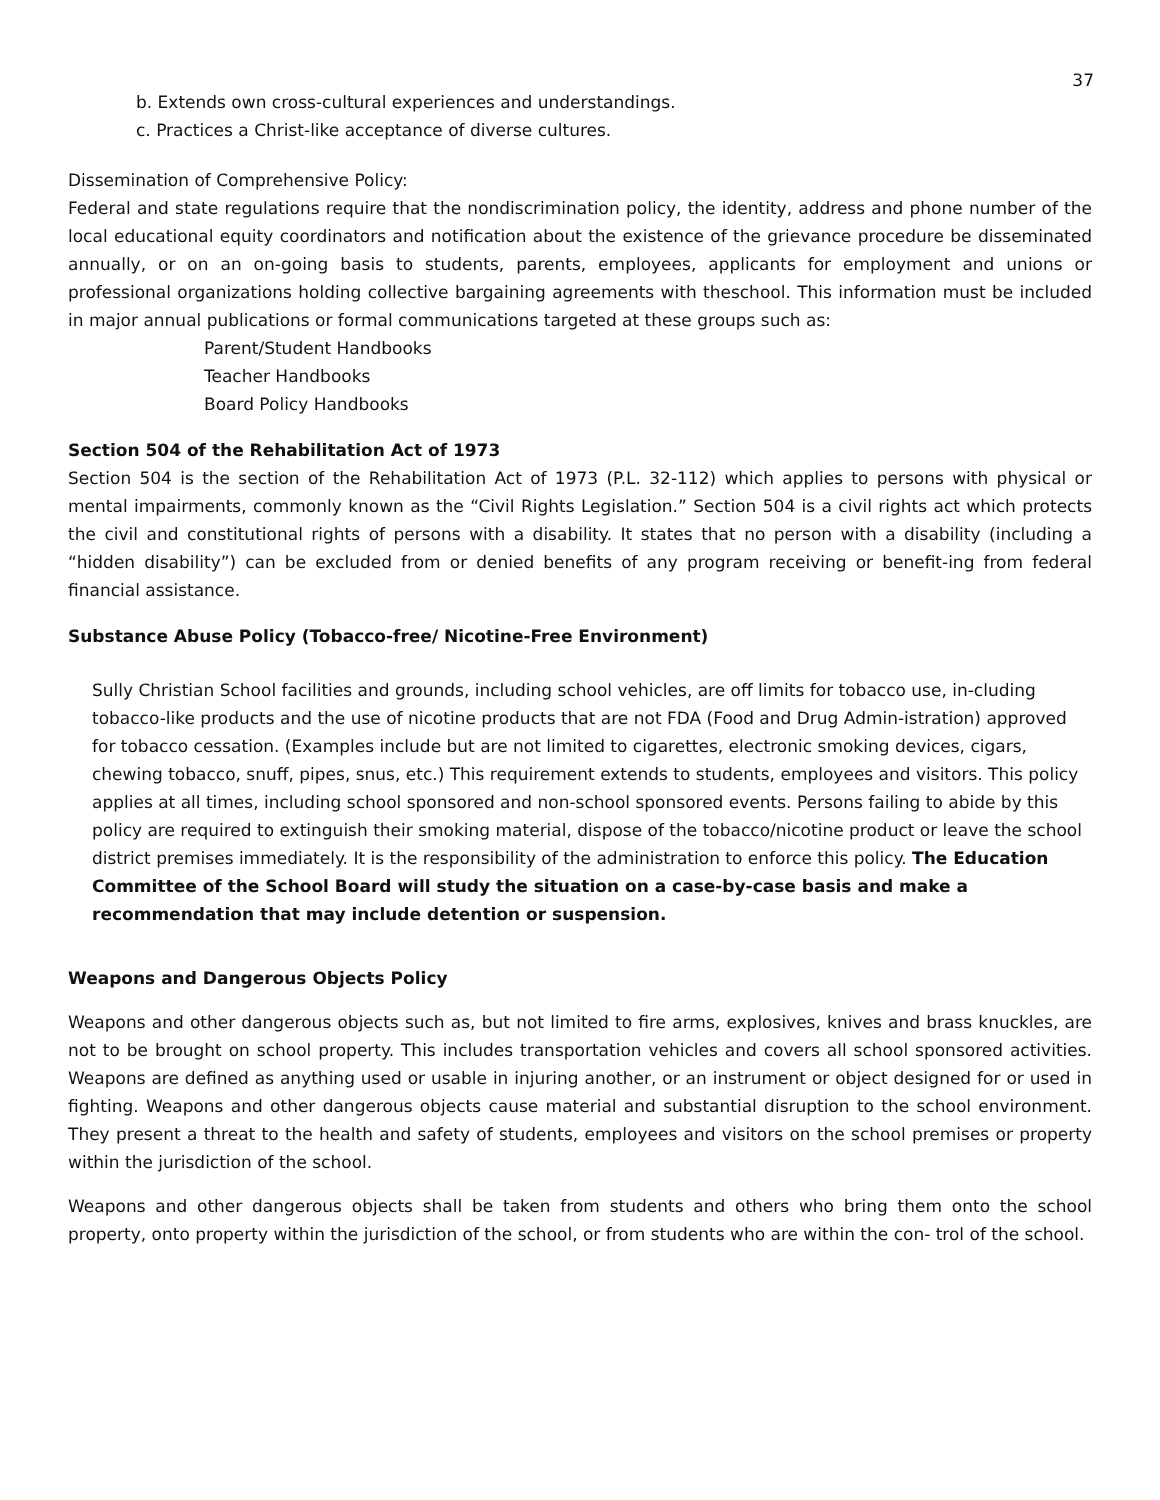37
b. Extends own cross-cultural experiences and understandings.
c. Practices a Christ-like acceptance of diverse cultures.
Dissemination of Comprehensive Policy:
Federal and state regulations require that the nondiscrimination policy, the identity, address and phone number of the local educational equity coordinators and notification about the existence of the grievance procedure be disseminated annually, or on an on-going basis to students, parents, employees, applicants for employment and unions or professional organizations holding collective bargaining agreements with theschool. This information must be included in major annual publications or formal communications targeted at these groups such as:
Parent/Student Handbooks
Teacher Handbooks
Board Policy Handbooks
Section 504 of the Rehabilitation Act of 1973
Section 504 is the section of the Rehabilitation Act of 1973 (P.L. 32-112) which applies to persons with physical or mental impairments, commonly known as the “Civil Rights Legislation.” Section 504 is a civil rights act which protects the civil and constitutional rights of persons with a disability. It states that no person with a disability (including a “hidden disability”) can be excluded from or denied benefits of any program receiving or benefit-ing from federal financial assistance.
Substance Abuse Policy (Tobacco-free/ Nicotine-Free Environment)
Sully Christian School facilities and grounds, including school vehicles, are off limits for tobacco use, in-cluding tobacco-like products and the use of nicotine products that are not FDA (Food and Drug Admin-istration) approved for tobacco cessation. (Examples include but are not limited to cigarettes, electronic smoking devices, cigars, chewing tobacco, snuff, pipes, snus, etc.) This requirement extends to students, employees and visitors. This policy applies at all times, including school sponsored and non-school sponsored events. Persons failing to abide by this policy are required to extinguish their smoking material, dispose of the tobacco/nicotine product or leave the school district premises immediately. It is the responsibility of the administration to enforce this policy. The Education Committee of the School Board will study the situation on a case-by-case basis and make a recommendation that may include detention or suspension.
Weapons and Dangerous Objects Policy
Weapons and other dangerous objects such as, but not limited to fire arms, explosives, knives and brass knuckles, are not to be brought on school property. This includes transportation vehicles and covers all school sponsored activities. Weapons are defined as anything used or usable in injuring another, or an instrument or object designed for or used in fighting. Weapons and other dangerous objects cause material and substantial disruption to the school environment. They present a threat to the health and safety of students, employees and visitors on the school premises or property within the jurisdiction of the school.
Weapons and other dangerous objects shall be taken from students and others who bring them onto the school property, onto property within the jurisdiction of the school, or from students who are within the con- trol of the school.